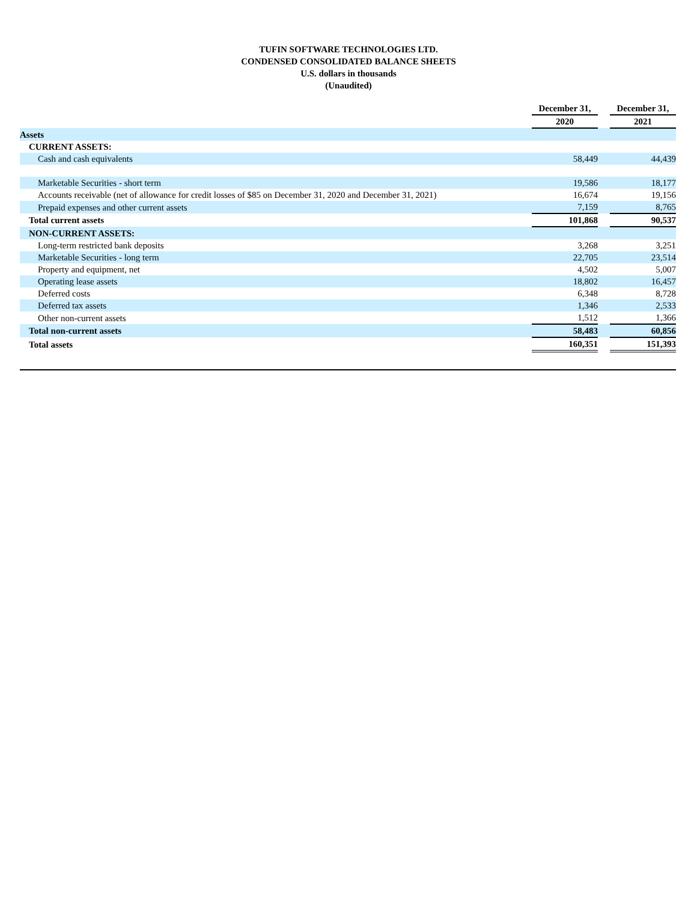TUFIN SOFTWARE TECHNOLOGIES LTD.
CONDENSED CONSOLIDATED BALANCE SHEETS
U.S. dollars in thousands
(Unaudited)
| | December 31, | | December 31, |
| | 2020 | | 2021 |
| Assets | | | |
| CURRENT ASSETS: | | | |
| Cash and cash equivalents | 58,449 | | 44,439 |
| Marketable Securities - short term | 19,586 | | 18,177 |
| Accounts receivable (net of allowance for credit losses of $85 on December 31, 2020 and December 31, 2021) | 16,674 | | 19,156 |
| Prepaid expenses and other current assets | 7,159 | | 8,765 |
| Total current assets | 101,868 | | 90,537 |
| NON-CURRENT ASSETS: | | | |
| Long-term restricted bank deposits | 3,268 | | 3,251 |
| Marketable Securities - long term | 22,705 | | 23,514 |
| Property and equipment, net | 4,502 | | 5,007 |
| Operating lease assets | 18,802 | | 16,457 |
| Deferred costs | 6,348 | | 8,728 |
| Deferred tax assets | 1,346 | | 2,533 |
| Other non-current assets | 1,512 | | 1,366 |
| Total non-current assets | 58,483 | | 60,856 |
| Total assets | 160,351 | | 151,393 |